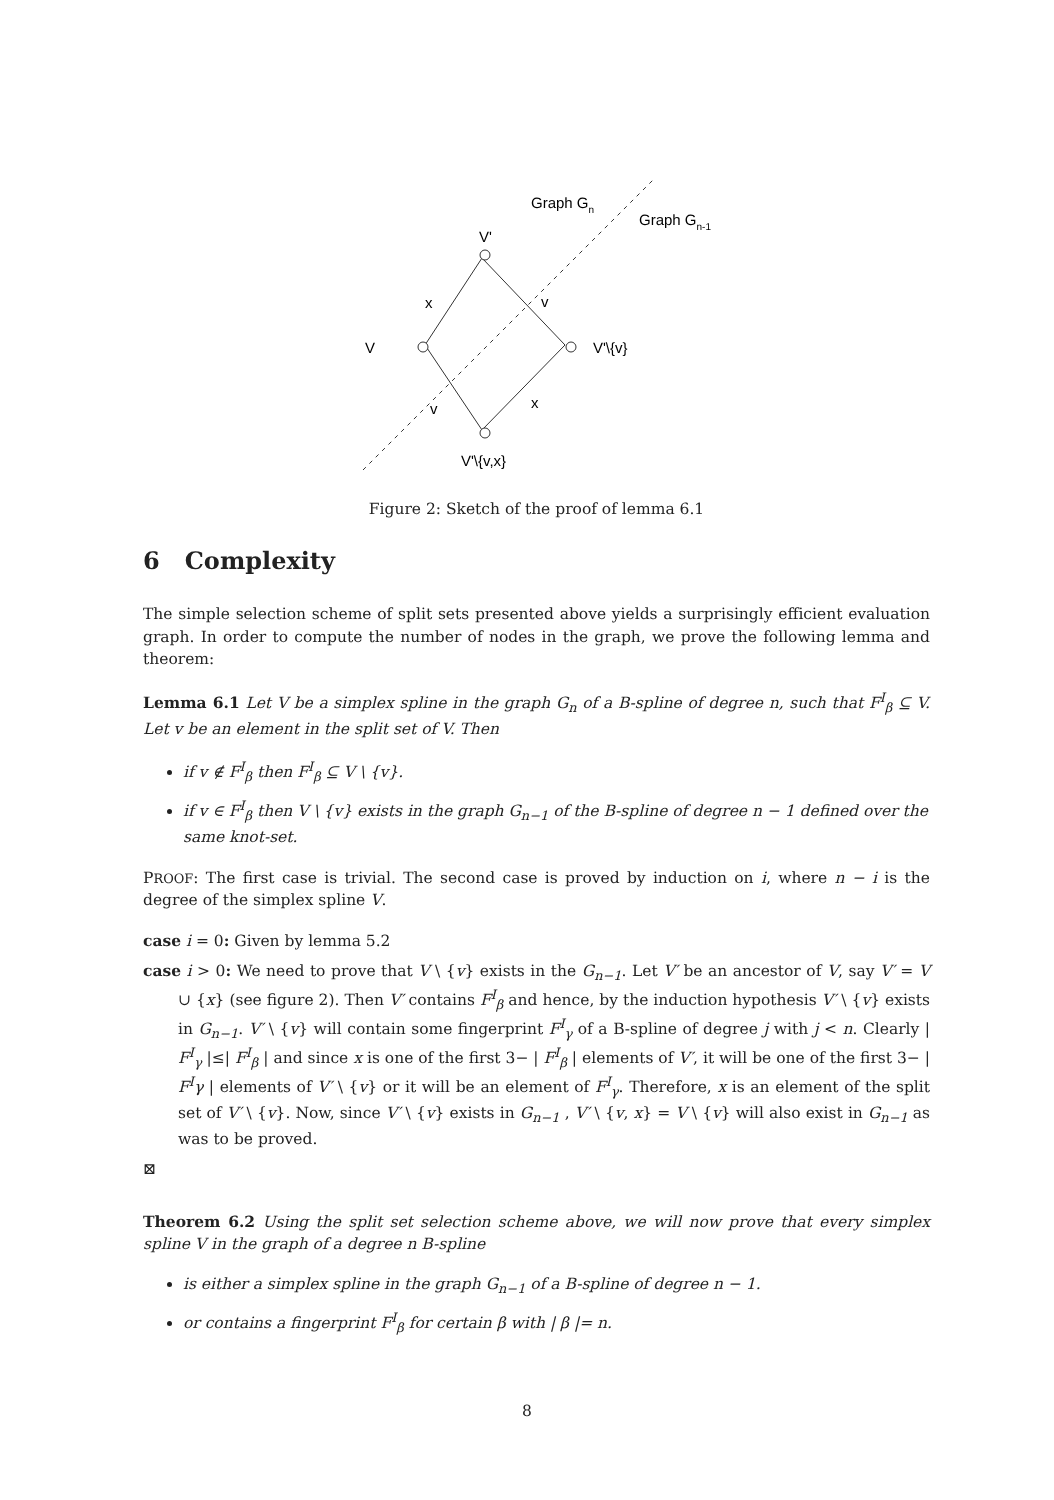Graph Gn
Graph Gn-1
V'
x
v
V
V'\{v}
v
x
V'\{v,x}
Figure 2: Sketch of the proof of lemma 6.1
6 Complexity
The simple selection scheme of split sets presented above yields a surprisingly efficient evaluation graph. In order to compute the number of nodes in the graph, we prove the following lemma and theorem:
Lemma 6.1 Let V be a simplex spline in the graph G<sub>n</sub> of a B-spline of degree n, such that F<sup>I</sup><sub>β</sub> ⊆ V. Let v be an element in the split set of V. Then
if v ∉ F<sup>I</sup><sub>β</sub> then F<sup>I</sup><sub>β</sub> ⊆ V \ {v}.
if v ∈ F<sup>I</sup><sub>β</sub> then V \ {v} exists in the graph G<sub>n−1</sub> of the B-spline of degree n − 1 defined over the same knot-set.
PROOF: The first case is trivial. The second case is proved by induction on i, where n − i is the degree of the simplex spline V.
case i = 0: Given by lemma 5.2
case i > 0: We need to prove that V \ {v} exists in the G<sub>n−1</sub>. Let V′ be an ancestor of V, say V′ = V ∪ {x} (see figure 2). Then V′ contains F<sup>I</sup><sub>β</sub> and hence, by the induction hypothesis V′ \ {v} exists in G<sub>n−1</sub>. V′ \ {v} will contain some fingerprint F<sup>I</sup><sub>γ</sub> of a B-spline of degree j with j < n. Clearly | F<sup>I</sup><sub>γ</sub> |≤| F<sup>I</sup><sub>β</sub> | and since x is one of the first 3− | F<sup>I</sup><sub>β</sub> | elements of V′, it will be one of the first 3− | F<sup>I</sup>γ | elements of V′ \ {v} or it will be an element of F<sup>I</sup><sub>γ</sub>. Therefore, x is an element of the split set of V′ \ {v}. Now, since V′ \ {v} exists in G<sub>n−1</sub> , V′ \ {v, x} = V \ {v} will also exist in G<sub>n−1</sub> as was to be proved.
⊠
Theorem 6.2 Using the split set selection scheme above, we will now prove that every simplex spline V in the graph of a degree n B-spline
is either a simplex spline in the graph G<sub>n−1</sub> of a B-spline of degree n − 1.
or contains a fingerprint F<sup>I</sup><sub>β</sub> for certain β with | β |= n.
8